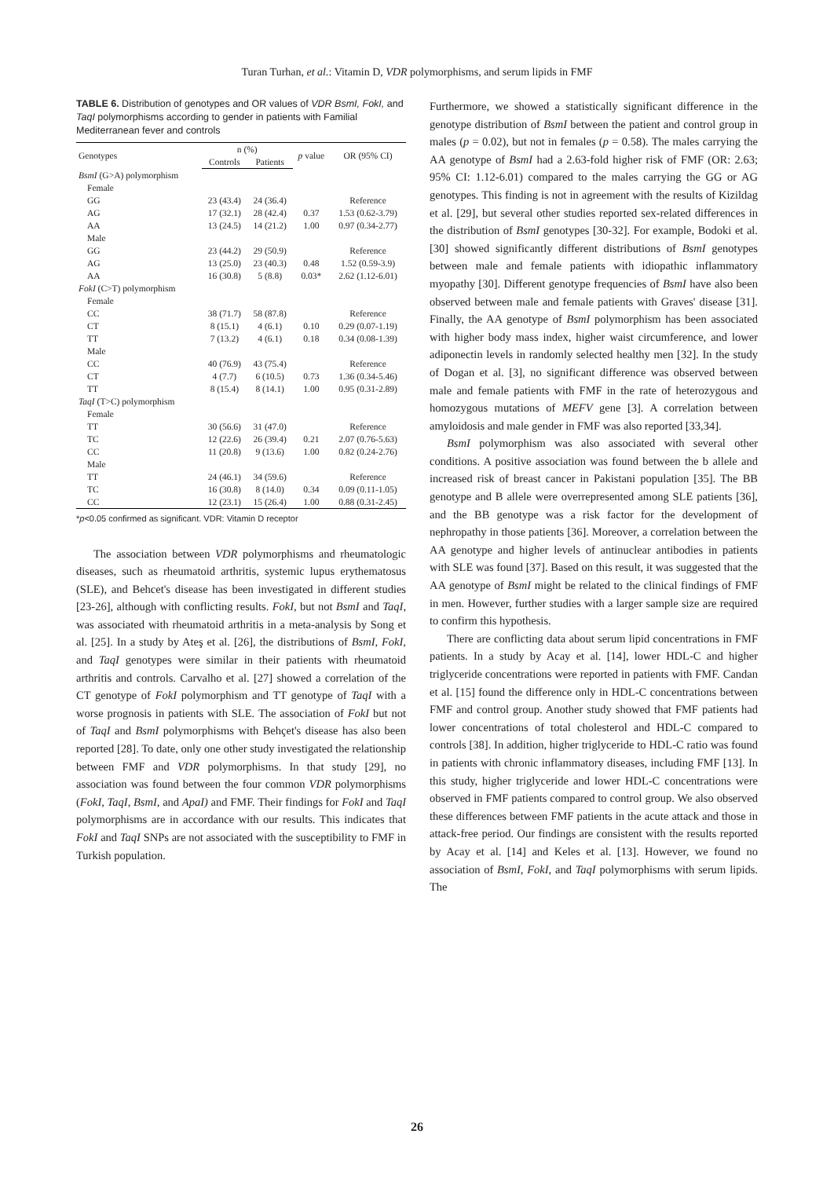Turan Turhan, et al.: Vitamin D, VDR polymorphisms, and serum lipids in FMF
TABLE 6. Distribution of genotypes and OR values of VDR BsmI, FokI, and TaqI polymorphisms according to gender in patients with Familial Mediterranean fever and controls
| Genotypes | n (%) | | p value | OR (95% CI) |
| --- | --- | --- | --- | --- |
| | Controls | Patients | | |
| BsmI (G>A) polymorphism | | | | |
| Female | | | | |
| GG | 23 (43.4) | 24 (36.4) | | Reference |
| AG | 17 (32.1) | 28 (42.4) | 0.37 | 1.53 (0.62-3.79) |
| AA | 13 (24.5) | 14 (21.2) | 1.00 | 0.97 (0.34-2.77) |
| Male | | | | |
| GG | 23 (44.2) | 29 (50.9) | | Reference |
| AG | 13 (25.0) | 23 (40.3) | 0.48 | 1.52 (0.59-3.9) |
| AA | 16 (30.8) | 5 (8.8) | 0.03* | 2.62 (1.12-6.01) |
| FokI (C>T) polymorphism | | | | |
| Female | | | | |
| CC | 38 (71.7) | 58 (87.8) | | Reference |
| CT | 8 (15.1) | 4 (6.1) | 0.10 | 0.29 (0.07-1.19) |
| TT | 7 (13.2) | 4 (6.1) | 0.18 | 0.34 (0.08-1.39) |
| Male | | | | |
| CC | 40 (76.9) | 43 (75.4) | | Reference |
| CT | 4 (7.7) | 6 (10.5) | 0.73 | 1.36 (0.34-5.46) |
| TT | 8 (15.4) | 8 (14.1) | 1.00 | 0.95 (0.31-2.89) |
| TaqI (T>C) polymorphism | | | | |
| Female | | | | |
| TT | 30 (56.6) | 31 (47.0) | | Reference |
| TC | 12 (22.6) | 26 (39.4) | 0.21 | 2.07 (0.76-5.63) |
| CC | 11 (20.8) | 9 (13.6) | 1.00 | 0.82 (0.24-2.76) |
| Male | | | | |
| TT | 24 (46.1) | 34 (59.6) | | Reference |
| TC | 16 (30.8) | 8 (14.0) | 0.34 | 0.09 (0.11-1.05) |
| CC | 12 (23.1) | 15 (26.4) | 1.00 | 0.88 (0.31-2.45) |
*p<0.05 confirmed as significant. VDR: Vitamin D receptor
The association between VDR polymorphisms and rheumatologic diseases, such as rheumatoid arthritis, systemic lupus erythematosus (SLE), and Behcet's disease has been investigated in different studies [23-26], although with conflicting results. FokI, but not BsmI and TaqI, was associated with rheumatoid arthritis in a meta-analysis by Song et al. [25]. In a study by Ateş et al. [26], the distributions of BsmI, FokI, and TaqI genotypes were similar in their patients with rheumatoid arthritis and controls. Carvalho et al. [27] showed a correlation of the CT genotype of FokI polymorphism and TT genotype of TaqI with a worse prognosis in patients with SLE. The association of FokI but not of TaqI and BsmI polymorphisms with Behçet's disease has also been reported [28]. To date, only one other study investigated the relationship between FMF and VDR polymorphisms. In that study [29], no association was found between the four common VDR polymorphisms (FokI, TaqI, BsmI, and ApaI) and FMF. Their findings for FokI and TaqI polymorphisms are in accordance with our results. This indicates that FokI and TaqI SNPs are not associated with the susceptibility to FMF in Turkish population.
Furthermore, we showed a statistically significant difference in the genotype distribution of BsmI between the patient and control group in males (p = 0.02), but not in females (p = 0.58). The males carrying the AA genotype of BsmI had a 2.63-fold higher risk of FMF (OR: 2.63; 95% CI: 1.12-6.01) compared to the males carrying the GG or AG genotypes. This finding is not in agreement with the results of Kizildag et al. [29], but several other studies reported sex-related differences in the distribution of BsmI genotypes [30-32]. For example, Bodoki et al. [30] showed significantly different distributions of BsmI genotypes between male and female patients with idiopathic inflammatory myopathy [30]. Different genotype frequencies of BsmI have also been observed between male and female patients with Graves' disease [31]. Finally, the AA genotype of BsmI polymorphism has been associated with higher body mass index, higher waist circumference, and lower adiponectin levels in randomly selected healthy men [32]. In the study of Dogan et al. [3], no significant difference was observed between male and female patients with FMF in the rate of heterozygous and homozygous mutations of MEFV gene [3]. A correlation between amyloidosis and male gender in FMF was also reported [33,34].
BsmI polymorphism was also associated with several other conditions. A positive association was found between the b allele and increased risk of breast cancer in Pakistani population [35]. The BB genotype and B allele were overrepresented among SLE patients [36], and the BB genotype was a risk factor for the development of nephropathy in those patients [36]. Moreover, a correlation between the AA genotype and higher levels of antinuclear antibodies in patients with SLE was found [37]. Based on this result, it was suggested that the AA genotype of BsmI might be related to the clinical findings of FMF in men. However, further studies with a larger sample size are required to confirm this hypothesis.
There are conflicting data about serum lipid concentrations in FMF patients. In a study by Acay et al. [14], lower HDL-C and higher triglyceride concentrations were reported in patients with FMF. Candan et al. [15] found the difference only in HDL-C concentrations between FMF and control group. Another study showed that FMF patients had lower concentrations of total cholesterol and HDL-C compared to controls [38]. In addition, higher triglyceride to HDL-C ratio was found in patients with chronic inflammatory diseases, including FMF [13]. In this study, higher triglyceride and lower HDL-C concentrations were observed in FMF patients compared to control group. We also observed these differences between FMF patients in the acute attack and those in attack-free period. Our findings are consistent with the results reported by Acay et al. [14] and Keles et al. [13]. However, we found no association of BsmI, FokI, and TaqI polymorphisms with serum lipids. The
26